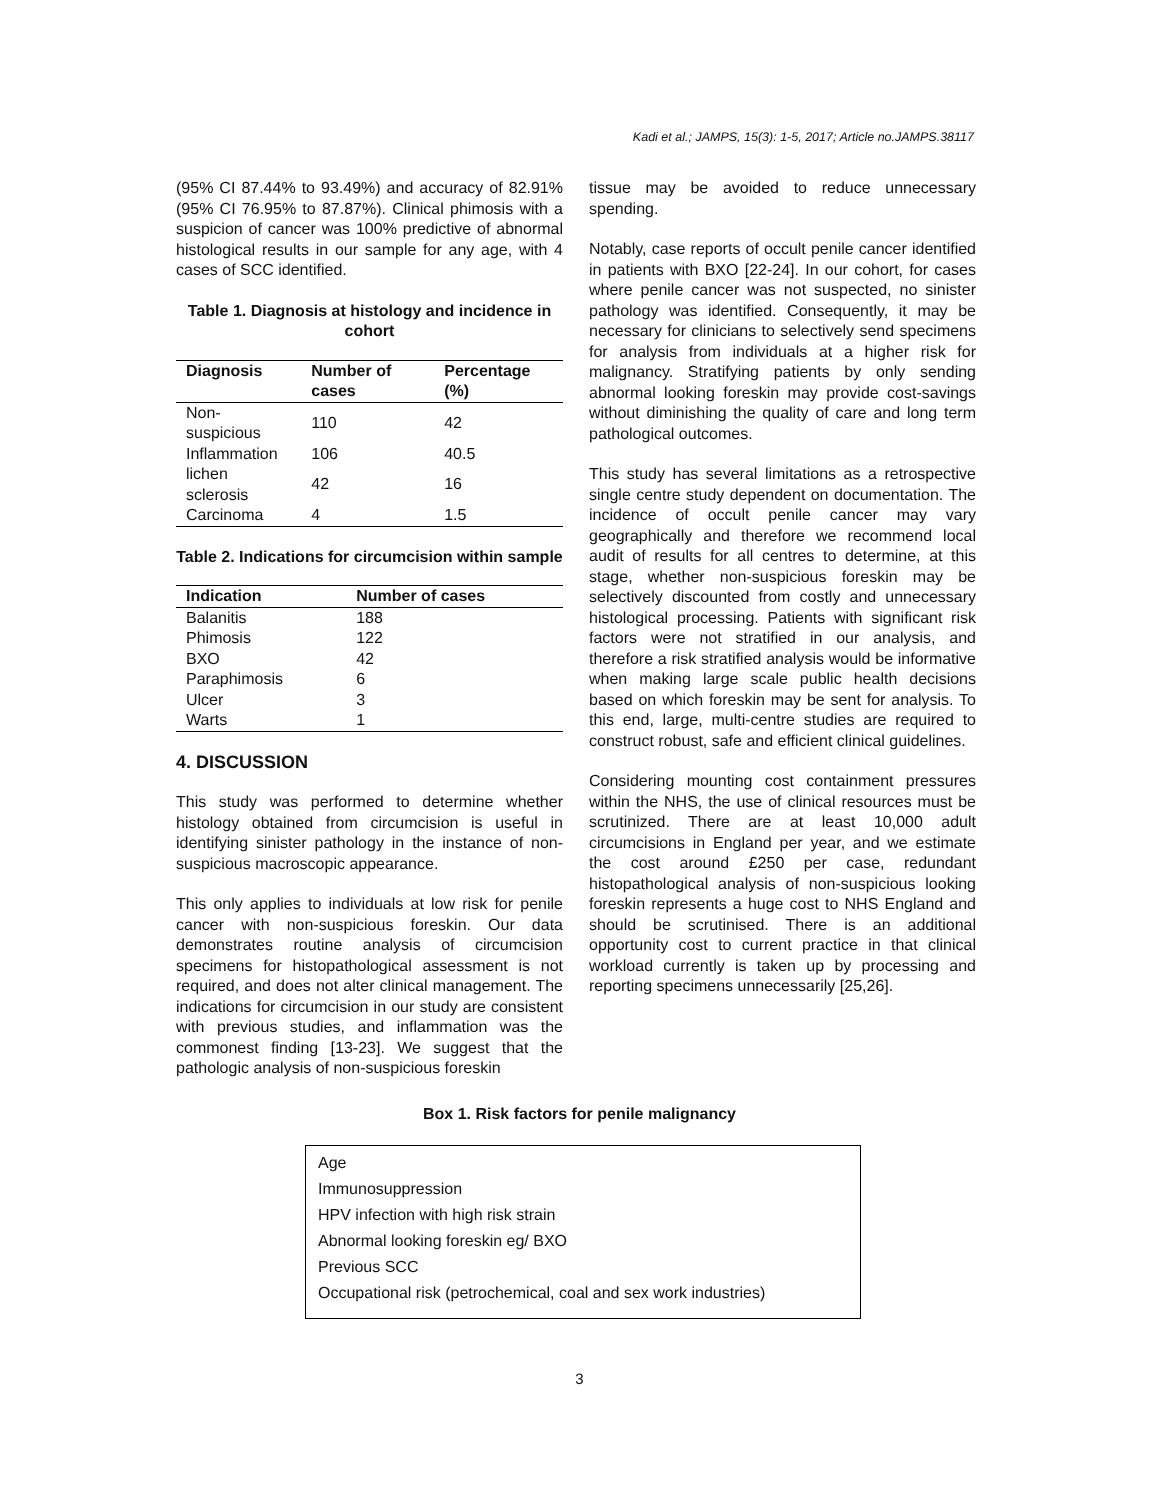Kadi et al.; JAMPS, 15(3): 1-5, 2017; Article no.JAMPS.38117
(95% CI 87.44% to 93.49%) and accuracy of 82.91% (95% CI 76.95% to 87.87%). Clinical phimosis with a suspicion of cancer was 100% predictive of abnormal histological results in our sample for any age, with 4 cases of SCC identified.
Table 1. Diagnosis at histology and incidence in cohort
| Diagnosis | Number of cases | Percentage (%) |
| --- | --- | --- |
| Non-suspicious | 110 | 42 |
| Inflammation | 106 | 40.5 |
| lichen sclerosis | 42 | 16 |
| Carcinoma | 4 | 1.5 |
Table 2. Indications for circumcision within sample
| Indication | Number of cases |
| --- | --- |
| Balanitis | 188 |
| Phimosis | 122 |
| BXO | 42 |
| Paraphimosis | 6 |
| Ulcer | 3 |
| Warts | 1 |
4. DISCUSSION
This study was performed to determine whether histology obtained from circumcision is useful in identifying sinister pathology in the instance of non-suspicious macroscopic appearance.
This only applies to individuals at low risk for penile cancer with non-suspicious foreskin. Our data demonstrates routine analysis of circumcision specimens for histopathological assessment is not required, and does not alter clinical management. The indications for circumcision in our study are consistent with previous studies, and inflammation was the commonest finding [13-23]. We suggest that the pathologic analysis of non-suspicious foreskin
tissue may be avoided to reduce unnecessary spending.
Notably, case reports of occult penile cancer identified in patients with BXO [22-24]. In our cohort, for cases where penile cancer was not suspected, no sinister pathology was identified. Consequently, it may be necessary for clinicians to selectively send specimens for analysis from individuals at a higher risk for malignancy. Stratifying patients by only sending abnormal looking foreskin may provide cost-savings without diminishing the quality of care and long term pathological outcomes.
This study has several limitations as a retrospective single centre study dependent on documentation. The incidence of occult penile cancer may vary geographically and therefore we recommend local audit of results for all centres to determine, at this stage, whether non-suspicious foreskin may be selectively discounted from costly and unnecessary histological processing. Patients with significant risk factors were not stratified in our analysis, and therefore a risk stratified analysis would be informative when making large scale public health decisions based on which foreskin may be sent for analysis. To this end, large, multi-centre studies are required to construct robust, safe and efficient clinical guidelines.
Considering mounting cost containment pressures within the NHS, the use of clinical resources must be scrutinized. There are at least 10,000 adult circumcisions in England per year, and we estimate the cost around £250 per case, redundant histopathological analysis of non-suspicious looking foreskin represents a huge cost to NHS England and should be scrutinised. There is an additional opportunity cost to current practice in that clinical workload currently is taken up by processing and reporting specimens unnecessarily [25,26].
Box 1. Risk factors for penile malignancy
Age
Immunosuppression
HPV infection with high risk strain
Abnormal looking foreskin eg/ BXO
Previous SCC
Occupational risk (petrochemical, coal and sex work industries)
3